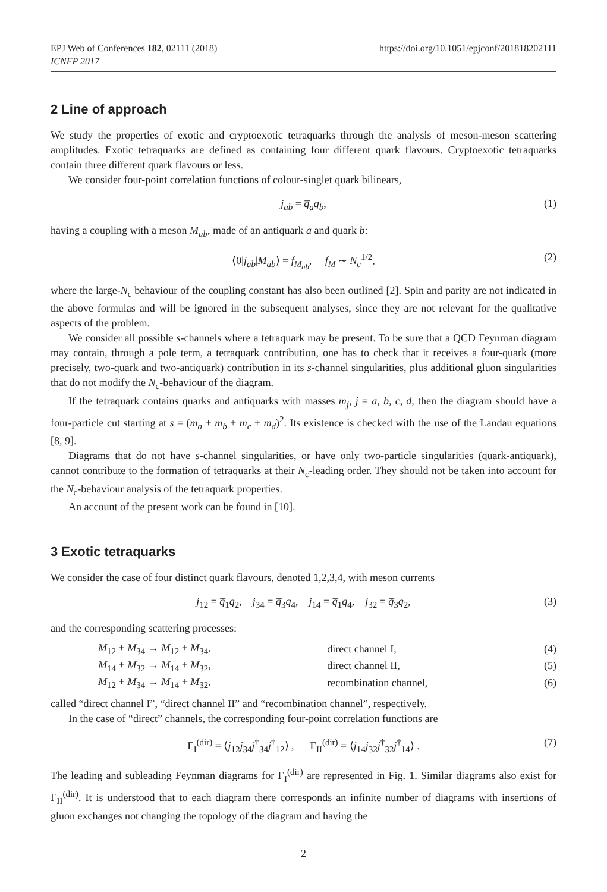EPJ Web of Conferences 182, 02111 (2018)
ICNFP 2017
https://doi.org/10.1051/epjconf/201818202111
2 Line of approach
We study the properties of exotic and cryptoexotic tetraquarks through the analysis of meson-meson scattering amplitudes. Exotic tetraquarks are defined as containing four different quark flavours. Cryptoexotic tetraquarks contain three different quark flavours or less.
We consider four-point correlation functions of colour-singlet quark bilinears,
j<sub>ab</sub> = q̅<sub>a</sub>q<sub>b</sub>, (1)
having a coupling with a meson M<sub>ab</sub>, made of an antiquark a and quark b:
⟨0|j<sub>ab</sub>|M<sub>ab</sub>⟩ = f<sub>M<sub>ab</sub></sub>, f<sub>M</sub> ∼ N<sub>c</sub><sup>1/2</sup>, (2)
where the large-N<sub>c</sub> behaviour of the coupling constant has also been outlined [2]. Spin and parity are not indicated in the above formulas and will be ignored in the subsequent analyses, since they are not relevant for the qualitative aspects of the problem.
We consider all possible s-channels where a tetraquark may be present. To be sure that a QCD Feynman diagram may contain, through a pole term, a tetraquark contribution, one has to check that it receives a four-quark (more precisely, two-quark and two-antiquark) contribution in its s-channel singularities, plus additional gluon singularities that do not modify the N<sub>c</sub>-behaviour of the diagram.
If the tetraquark contains quarks and antiquarks with masses m<sub>j</sub>, j = a, b, c, d, then the diagram should have a four-particle cut starting at s = (m<sub>a</sub> + m<sub>b</sub> + m<sub>c</sub> + m<sub>d</sub>)<sup>2</sup>. Its existence is checked with the use of the Landau equations [8, 9].
Diagrams that do not have s-channel singularities, or have only two-particle singularities (quark-antiquark), cannot contribute to the formation of tetraquarks at their N<sub>c</sub>-leading order. They should not be taken into account for the N<sub>c</sub>-behaviour analysis of the tetraquark properties.
An account of the present work can be found in [10].
3 Exotic tetraquarks
We consider the case of four distinct quark flavours, denoted 1,2,3,4, with meson currents
j<sub>12</sub> = q̅<sub>1</sub>q<sub>2</sub>, j<sub>34</sub> = q̅<sub>3</sub>q<sub>4</sub>, j<sub>14</sub> = q̅<sub>1</sub>q<sub>4</sub>, j<sub>32</sub> = q̅<sub>3</sub>q<sub>2</sub>, (3)
and the corresponding scattering processes:
| | M<sub>12</sub> + M<sub>34</sub> → M<sub>12</sub> + M<sub>34</sub>, | direct channel I, | (4) |
| | M<sub>14</sub> + M<sub>32</sub> → M<sub>14</sub> + M<sub>32</sub>, | direct channel II, | (5) |
| | M<sub>12</sub> + M<sub>34</sub> → M<sub>14</sub> + M<sub>32</sub>, | recombination channel, | (6) |
called “direct channel I”, “direct channel II” and “recombination channel”, respectively.
In the case of “direct” channels, the corresponding four-point correlation functions are
Γ<sub>I</sub><sup>(dir)</sup> = ⟨j<sub>12</sub>j<sub>34</sub>j<sup>†</sup><sub>34</sub>j<sup>†</sup><sub>12</sub>⟩ , Γ<sub>II</sub><sup>(dir)</sup> = ⟨j<sub>14</sub>j<sub>32</sub>j<sup>†</sup><sub>32</sub>j<sup>†</sup><sub>14</sub>⟩ . (7)
The leading and subleading Feynman diagrams for Γ<sub>I</sub><sup>(dir)</sup> are represented in Fig. 1. Similar diagrams also exist for Γ<sub>II</sub><sup>(dir)</sup>. It is understood that to each diagram there corresponds an infinite number of diagrams with insertions of gluon exchanges not changing the topology of the diagram and having the
2